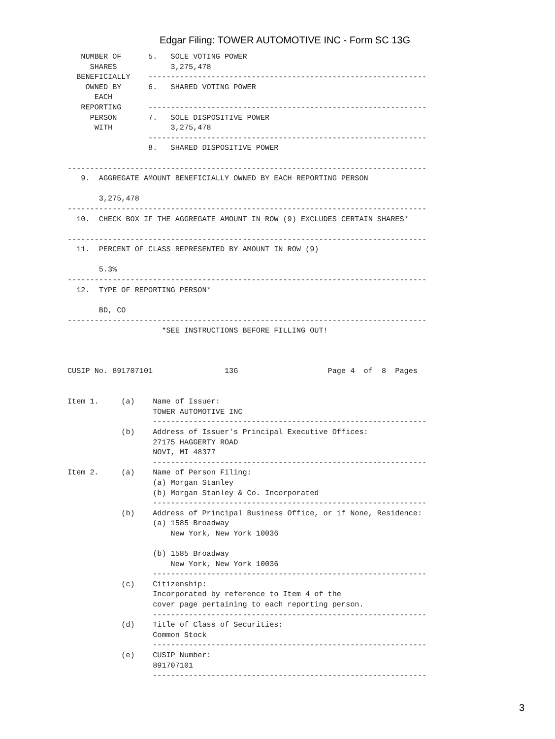Edgar Filing: TOWER AUTOMOTIVE INC - Form SC 13G
   NUMBER OF      5.   SOLE VOTING POWER
     SHARES            3,275,478
  BENEFICIALLY    --------------------------------------------------------------
    OWNED BY      6.   SHARED VOTING POWER
      EACH
   REPORTING      --------------------------------------------------------------
     PERSON       7.   SOLE DISPOSITIVE POWER
      WITH             3,275,478
                  --------------------------------------------------------------
                  8.   SHARED DISPOSITIVE POWER

--------------------------------------------------------------------------------
   9.  AGGREGATE AMOUNT BENEFICIALLY OWNED BY EACH REPORTING PERSON

       3,275,478
--------------------------------------------------------------------------------
  10.  CHECK BOX IF THE AGGREGATE AMOUNT IN ROW (9) EXCLUDES CERTAIN SHARES*

--------------------------------------------------------------------------------
  11.  PERCENT OF CLASS REPRESENTED BY AMOUNT IN ROW (9)

       5.3%
--------------------------------------------------------------------------------
  12.  TYPE OF REPORTING PERSON*

       BD, CO
--------------------------------------------------------------------------------
                     *SEE INSTRUCTIONS BEFORE FILLING OUT!



CUSIP No. 891707101                13G                    Page 4  of  8  Pages


Item 1.     (a)    Name of Issuer:
                   TOWER AUTOMOTIVE INC
                   -------------------------------------------------------------
            (b)    Address of Issuer's Principal Executive Offices:
                   27175 HAGGERTY ROAD
                   NOVI, MI 48377
                   -------------------------------------------------------------
Item 2.     (a)    Name of Person Filing:
                   (a) Morgan Stanley
                   (b) Morgan Stanley & Co. Incorporated
                   -------------------------------------------------------------
            (b)    Address of Principal Business Office, or if None, Residence:
                   (a) 1585 Broadway
                       New York, New York 10036

                   (b) 1585 Broadway
                       New York, New York 10036
                   -------------------------------------------------------------
            (c)    Citizenship:
                   Incorporated by reference to Item 4 of the
                   cover page pertaining to each reporting person.
                   -------------------------------------------------------------
            (d)    Title of Class of Securities:
                   Common Stock
                   -------------------------------------------------------------
            (e)    CUSIP Number:
                   891707101
                   -------------------------------------------------------------
3